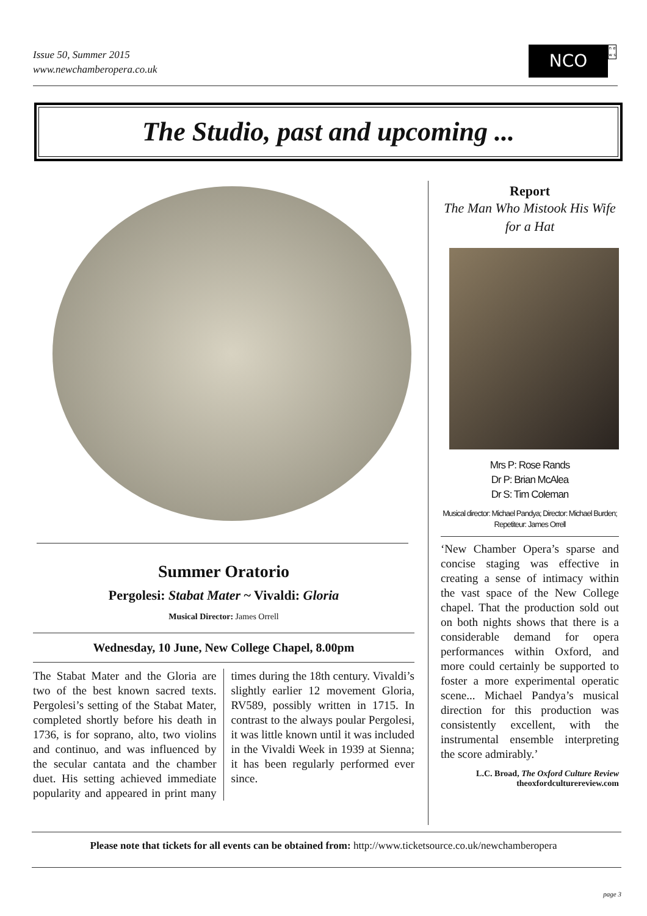Issue 50, Summer 2015
www.newchamberopera.co.uk
NCO n e w s
The Studio, past and upcoming ...
Summer Oratorio
Pergolesi: Stabat Mater ~ Vivaldi: Gloria
Musical Director: James Orrell
Wednesday, 10 June, New College Chapel, 8.00pm
The Stabat Mater and the Gloria are two of the best known sacred texts. Pergolesi’s setting of the Stabat Mater, completed shortly before his death in 1736, is for soprano, alto, two violins and continuo, and was influenced by the secular cantata and the chamber duet. His setting achieved immediate popularity and appeared in print many times during the 18th century. Vivaldi’s slightly earlier 12 movement Gloria, RV589, possibly written in 1715. In contrast to the always poular Pergolesi, it was little known until it was included in the Vivaldi Week in 1939 at Sienna; it has been regularly performed ever since.
Report
The Man Who Mistook His Wife for a Hat
Mrs P: Rose Rands
Dr P: Brian McAlea
Dr S: Tim Coleman
Musical director: Michael Pandya; Director: Michael Burden; Repetiteur: James Orrell
‘New Chamber Opera’s sparse and concise staging was effective in creating a sense of intimacy within the vast space of the New College chapel. That the production sold out on both nights shows that there is a considerable demand for opera performances within Oxford, and more could certainly be supported to foster a more experimental operatic scene... Michael Pandya’s musical direction for this production was consistently excellent, with the instrumental ensemble interpreting the score admirably.’
L.C. Broad, The Oxford Culture Review
theoxfordculturereview.com
Please note that tickets for all events can be obtained from: http://www.ticketsource.co.uk/newchamberopera
page 3